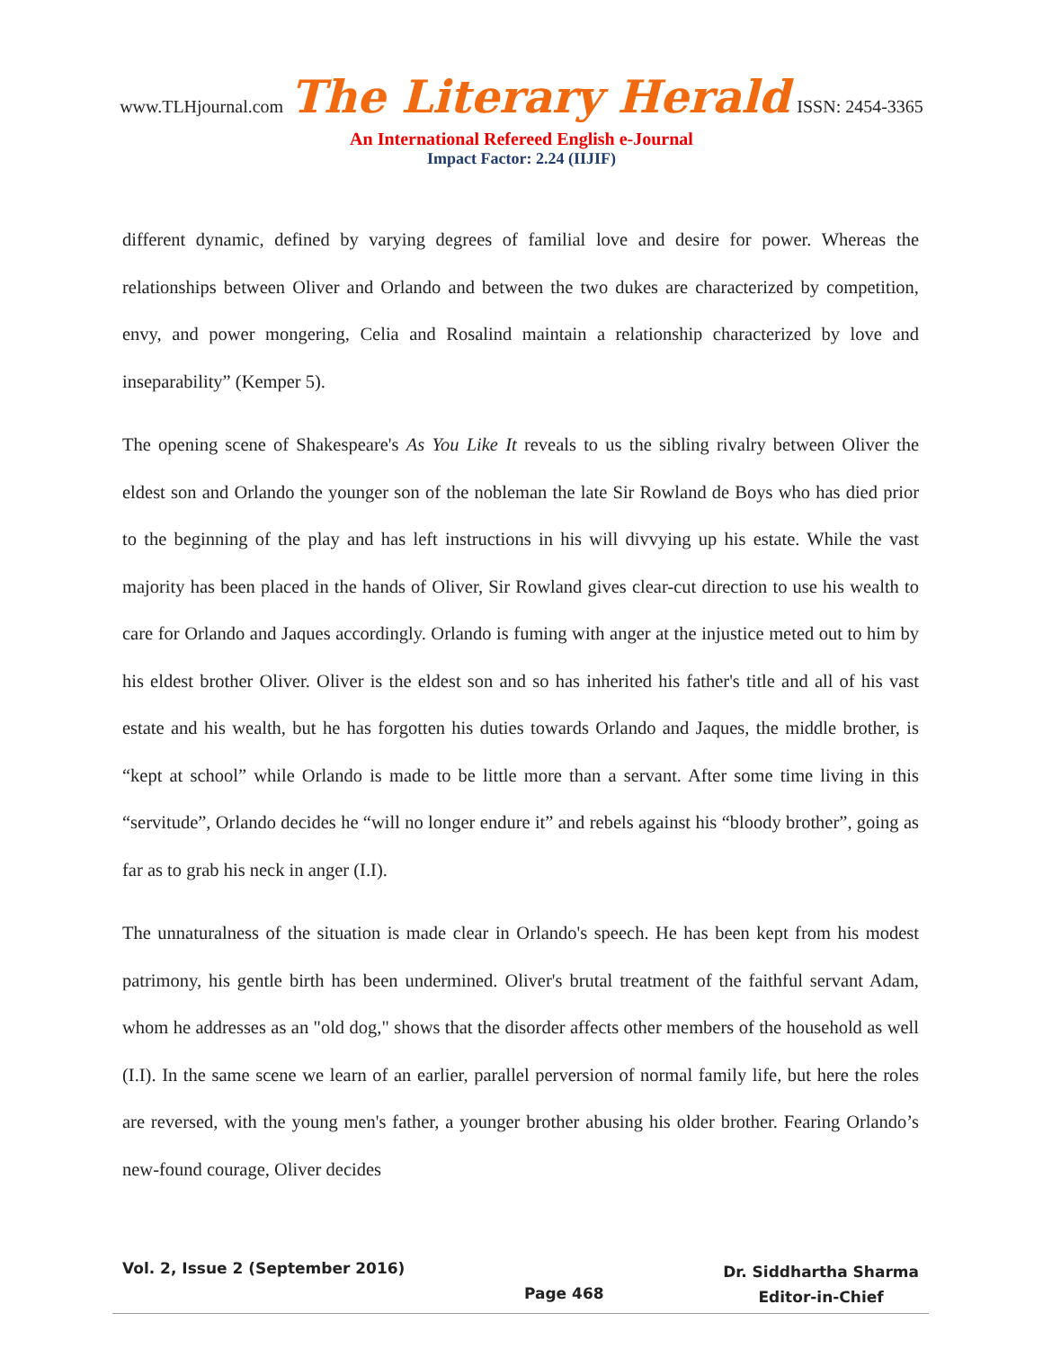www.TLHjournal.com The Literary Herald ISSN: 2454-3365
An International Refereed English e-Journal
Impact Factor: 2.24 (IIJIF)
different dynamic, defined by varying degrees of familial love and desire for power. Whereas the relationships between Oliver and Orlando and between the two dukes are characterized by competition, envy, and power mongering, Celia and Rosalind maintain a relationship characterized by love and inseparability” (Kemper 5).
The opening scene of Shakespeare's As You Like It reveals to us the sibling rivalry between Oliver the eldest son and Orlando the younger son of the nobleman the late Sir Rowland de Boys who has died prior to the beginning of the play and has left instructions in his will divvying up his estate. While the vast majority has been placed in the hands of Oliver, Sir Rowland gives clear-cut direction to use his wealth to care for Orlando and Jaques accordingly. Orlando is fuming with anger at the injustice meted out to him by his eldest brother Oliver. Oliver is the eldest son and so has inherited his father's title and all of his vast estate and his wealth, but he has forgotten his duties towards Orlando and Jaques, the middle brother, is “kept at school” while Orlando is made to be little more than a servant. After some time living in this “servitude”, Orlando decides he “will no longer endure it” and rebels against his “bloody brother”, going as far as to grab his neck in anger (I.I).
The unnaturalness of the situation is made clear in Orlando's speech. He has been kept from his modest patrimony, his gentle birth has been undermined. Oliver's brutal treatment of the faithful servant Adam, whom he addresses as an "old dog," shows that the disorder affects other members of the household as well (I.I). In the same scene we learn of an earlier, parallel perversion of normal family life, but here the roles are reversed, with the young men's father, a younger brother abusing his older brother. Fearing Orlando’s new-found courage, Oliver decides
Vol. 2, Issue 2 (September 2016)
Page 468
Dr. Siddhartha Sharma
Editor-in-Chief